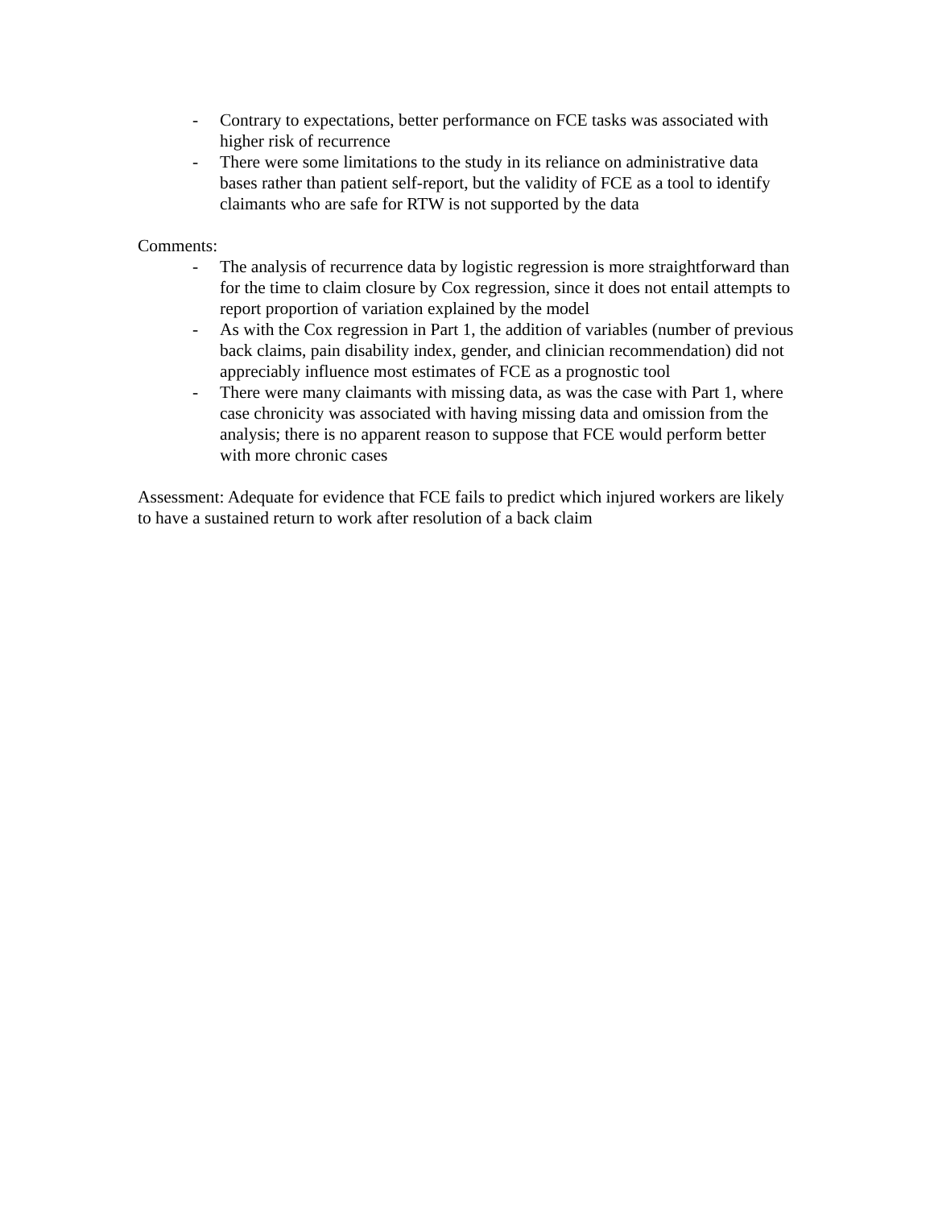- Contrary to expectations, better performance on FCE tasks was associated with higher risk of recurrence
- There were some limitations to the study in its reliance on administrative data bases rather than patient self-report, but the validity of FCE as a tool to identify claimants who are safe for RTW is not supported by the data
Comments:
- The analysis of recurrence data by logistic regression is more straightforward than for the time to claim closure by Cox regression, since it does not entail attempts to report proportion of variation explained by the model
- As with the Cox regression in Part 1, the addition of variables (number of previous back claims, pain disability index, gender, and clinician recommendation) did not appreciably influence most estimates of FCE as a prognostic tool
- There were many claimants with missing data, as was the case with Part 1, where case chronicity was associated with having missing data and omission from the analysis; there is no apparent reason to suppose that FCE would perform better with more chronic cases
Assessment: Adequate for evidence that FCE fails to predict which injured workers are likely to have a sustained return to work after resolution of a back claim